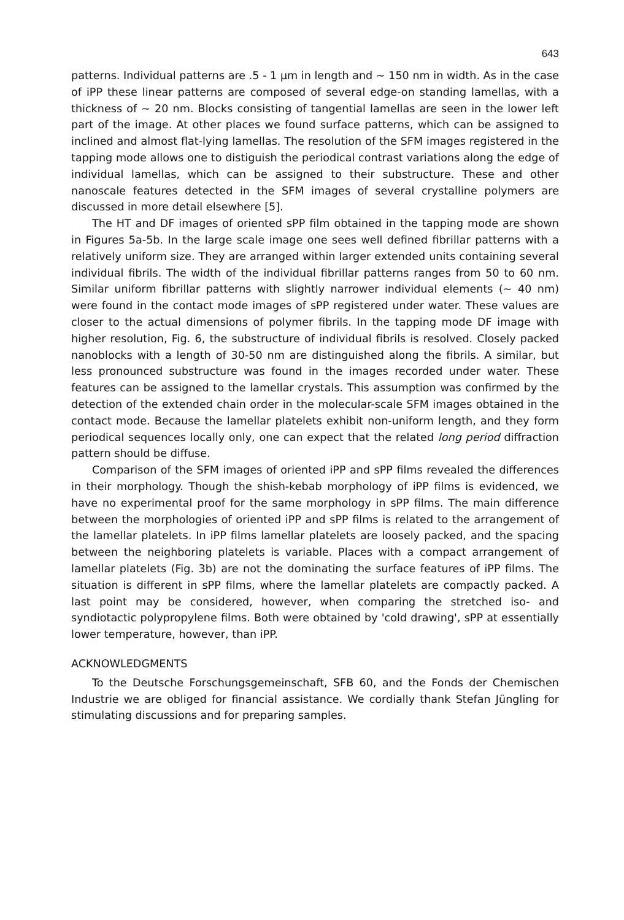643
patterns. Individual patterns are .5 - 1 µm in length and ~ 150 nm in width. As in the case of iPP these linear patterns are composed of several edge-on standing lamellas, with a thickness of ~ 20 nm. Blocks consisting of tangential lamellas are seen in the lower left part of the image. At other places we found surface patterns, which can be assigned to inclined and almost flat-lying lamellas. The resolution of the SFM images registered in the tapping mode allows one to distiguish the periodical contrast variations along the edge of individual lamellas, which can be assigned to their substructure. These and other nanoscale features detected in the SFM images of several crystalline polymers are discussed in more detail elsewhere [5].
The HT and DF images of oriented sPP film obtained in the tapping mode are shown in Figures 5a-5b. In the large scale image one sees well defined fibrillar patterns with a relatively uniform size. They are arranged within larger extended units containing several individual fibrils. The width of the individual fibrillar patterns ranges from 50 to 60 nm. Similar uniform fibrillar patterns with slightly narrower individual elements (~ 40 nm) were found in the contact mode images of sPP registered under water. These values are closer to the actual dimensions of polymer fibrils. In the tapping mode DF image with higher resolution, Fig. 6, the substructure of individual fibrils is resolved. Closely packed nanoblocks with a length of 30-50 nm are distinguished along the fibrils. A similar, but less pronounced substructure was found in the images recorded under water. These features can be assigned to the lamellar crystals. This assumption was confirmed by the detection of the extended chain order in the molecular-scale SFM images obtained in the contact mode. Because the lamellar platelets exhibit non-uniform length, and they form periodical sequences locally only, one can expect that the related long period diffraction pattern should be diffuse.
Comparison of the SFM images of oriented iPP and sPP films revealed the differences in their morphology. Though the shish-kebab morphology of iPP films is evidenced, we have no experimental proof for the same morphology in sPP films. The main difference between the morphologies of oriented iPP and sPP films is related to the arrangement of the lamellar platelets. In iPP films lamellar platelets are loosely packed, and the spacing between the neighboring platelets is variable. Places with a compact arrangement of lamellar platelets (Fig. 3b) are not the dominating the surface features of iPP films. The situation is different in sPP films, where the lamellar platelets are compactly packed. A last point may be considered, however, when comparing the stretched iso- and syndiotactic polypropylene films. Both were obtained by 'cold drawing', sPP at essentially lower temperature, however, than iPP.
ACKNOWLEDGMENTS
To the Deutsche Forschungsgemeinschaft, SFB 60, and the Fonds der Chemischen Industrie we are obliged for financial assistance. We cordially thank Stefan Jüngling for stimulating discussions and for preparing samples.